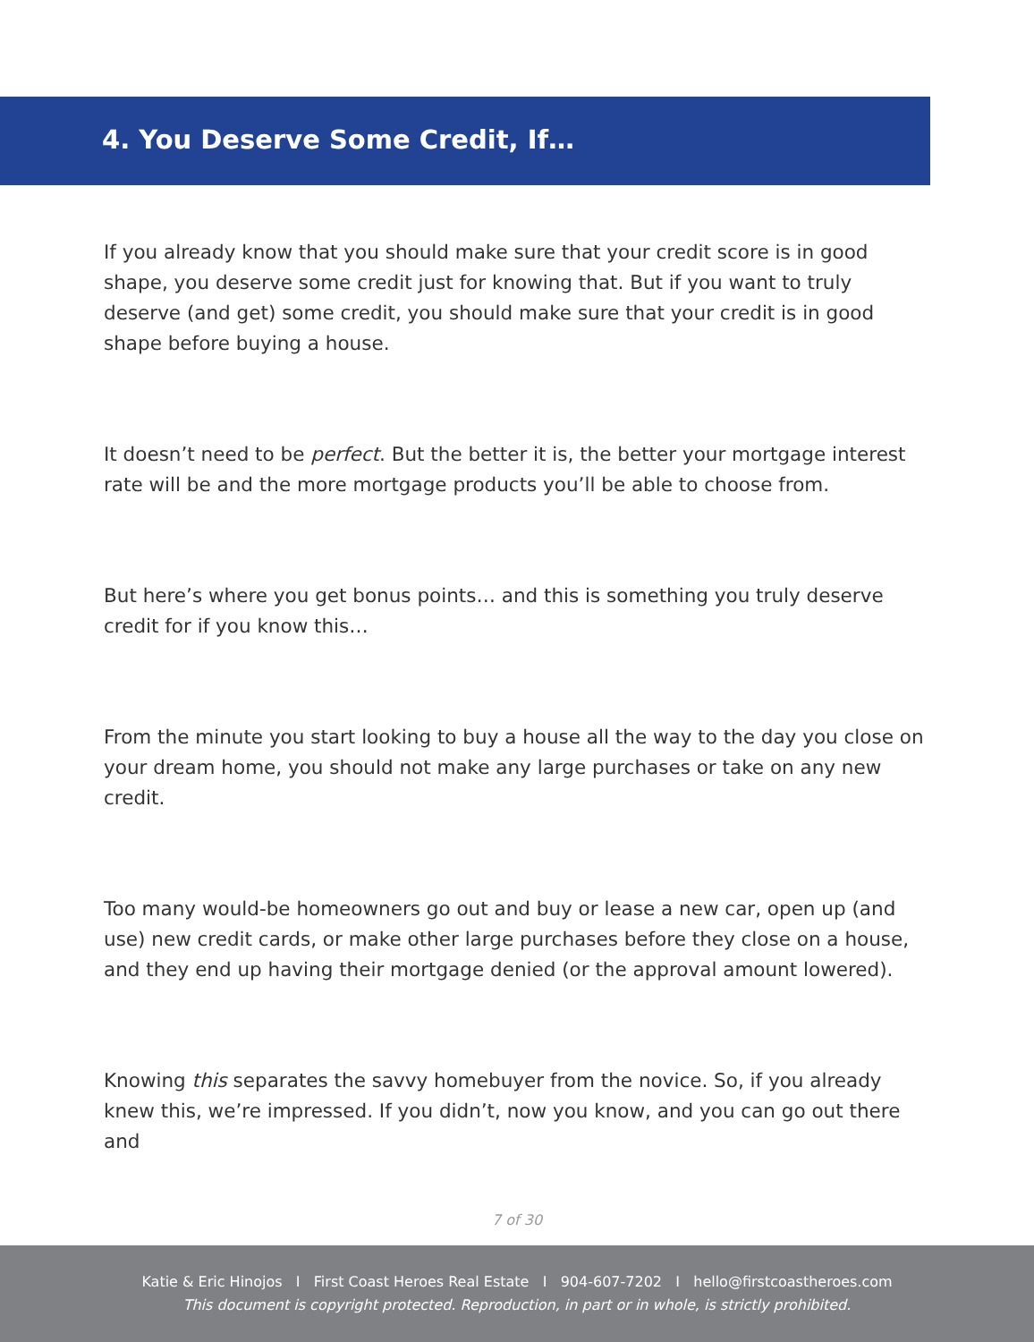4. You Deserve Some Credit, If…
If you already know that you should make sure that your credit score is in good shape, you deserve some credit just for knowing that. But if you want to truly deserve (and get) some credit, you should make sure that your credit is in good shape before buying a house.
It doesn’t need to be perfect. But the better it is, the better your mortgage interest rate will be and the more mortgage products you’ll be able to choose from.
But here’s where you get bonus points… and this is something you truly deserve credit for if you know this…
From the minute you start looking to buy a house all the way to the day you close on your dream home, you should not make any large purchases or take on any new credit.
Too many would-be homeowners go out and buy or lease a new car, open up (and use) new credit cards, or make other large purchases before they close on a house, and they end up having their mortgage denied (or the approval amount lowered).
Knowing this separates the savvy homebuyer from the novice. So, if you already knew this, we’re impressed. If you didn’t, now you know, and you can go out there and
7 of 30
Katie & Eric Hinojos I First Coast Heroes Real Estate I 904-607-7202 I hello@firstcoastheroes.com
This document is copyright protected. Reproduction, in part or in whole, is strictly prohibited.